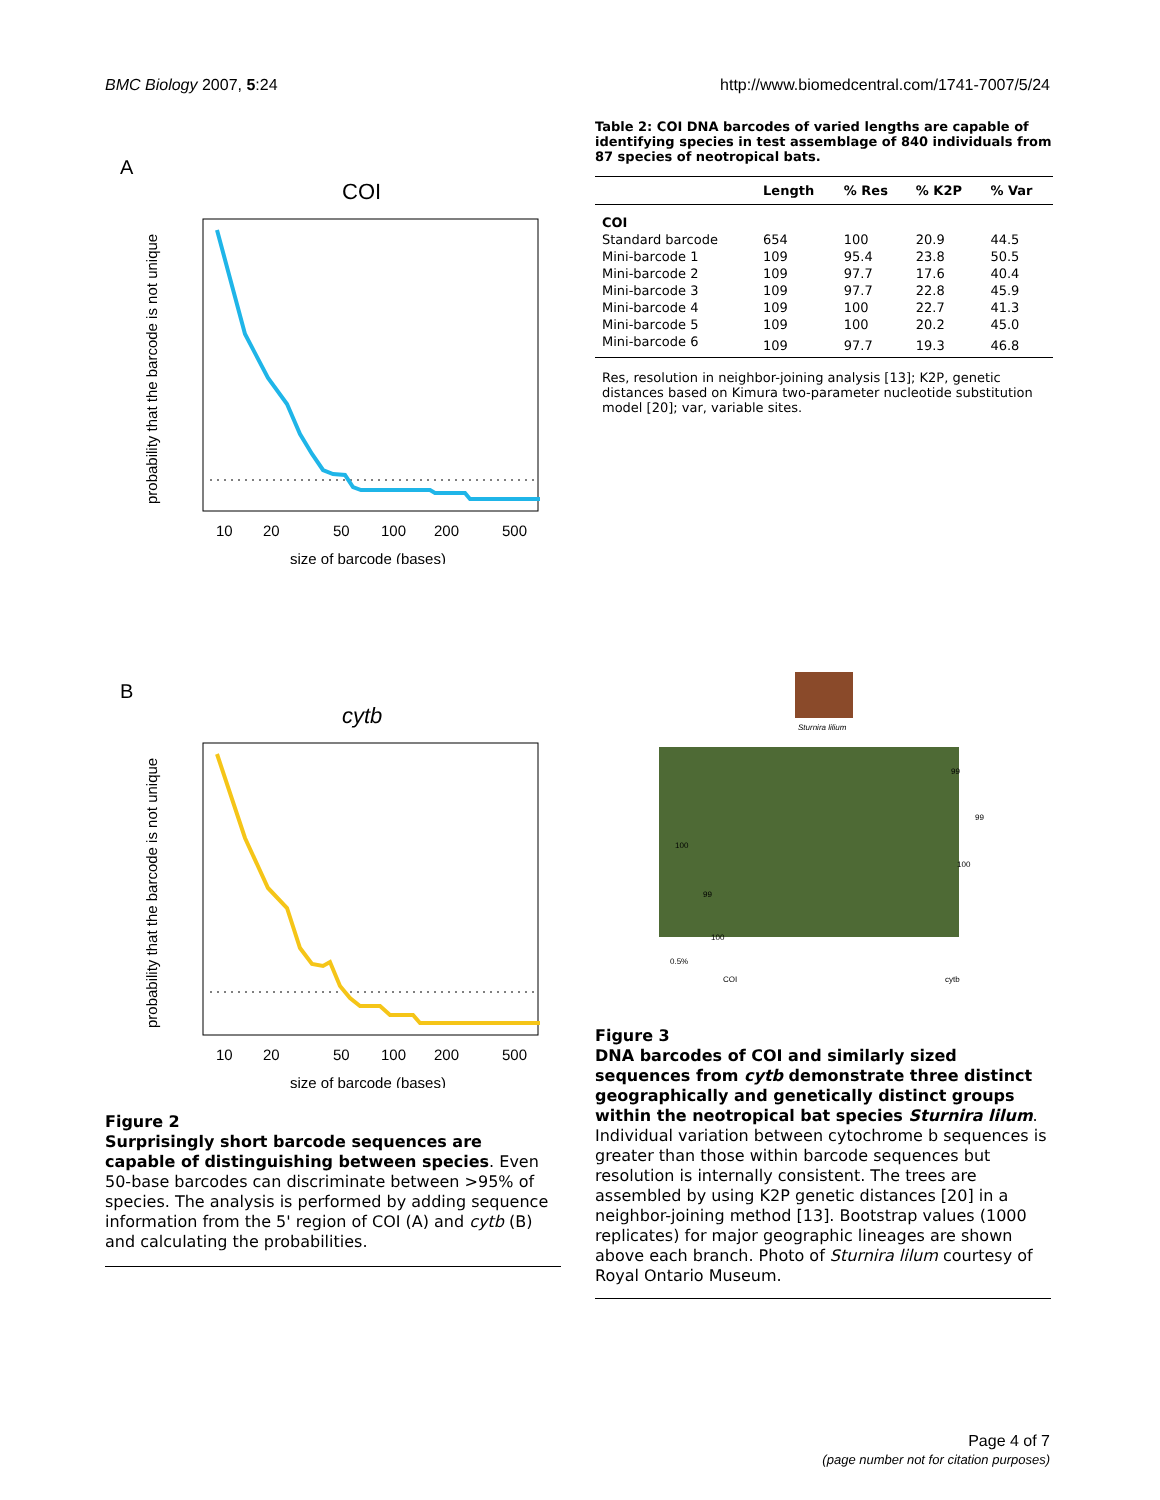BMC Biology 2007, 5:24 http://www.biomedcentral.com/1741-7007/5/24
A
COI
probability that the barcode is not unique
10
20
50
100
200
500
size of barcode (bases)
B
cytb
probability that the barcode is not unique
10
20
50
100
200
500
size of barcode (bases)
Figure 2
Surprisingly short barcode sequences are capable of distinguishing between species. Even 50-base barcodes can discriminate between >95% of species. The analysis is performed by adding sequence information from the 5' region of COI (A) and cytb (B) and calculating the probabilities.
Table 2: COI DNA barcodes of varied lengths are capable of identifying species in test assemblage of 840 individuals from 87 species of neotropical bats.
| | Length | % Res | % K2P | % Var |
| --- | --- | --- | --- | --- |
| COI | | | | |
| Standard barcode | 654 | 100 | 20.9 | 44.5 |
| Mini-barcode 1 | 109 | 95.4 | 23.8 | 50.5 |
| Mini-barcode 2 | 109 | 97.7 | 17.6 | 40.4 |
| Mini-barcode 3 | 109 | 97.7 | 22.8 | 45.9 |
| Mini-barcode 4 | 109 | 100 | 22.7 | 41.3 |
| Mini-barcode 5 | 109 | 100 | 20.2 | 45.0 |
| Mini-barcode 6 | 109 | 97.7 | 19.3 | 46.8 |
Res, resolution in neighbor-joining analysis [13]; K2P, genetic distances based on Kimura two-parameter nucleotide substitution model [20]; var, variable sites.
Sturnira lilium
100
99
100
99
99
100
0.5%
COI
cytb
Figure 3
DNA barcodes of COI and similarly sized sequences from cytb demonstrate three distinct geographically and genetically distinct groups within the neotropical bat species Sturnira lilum. Individual variation between cytochrome b sequences is greater than those within barcode sequences but resolution is internally consistent. The trees are assembled by using K2P genetic distances [20] in a neighbor-joining method [13]. Bootstrap values (1000 replicates) for major geographic lineages are shown above each branch. Photo of Sturnira lilum courtesy of Royal Ontario Museum.
Page 4 of 7
(page number not for citation purposes)